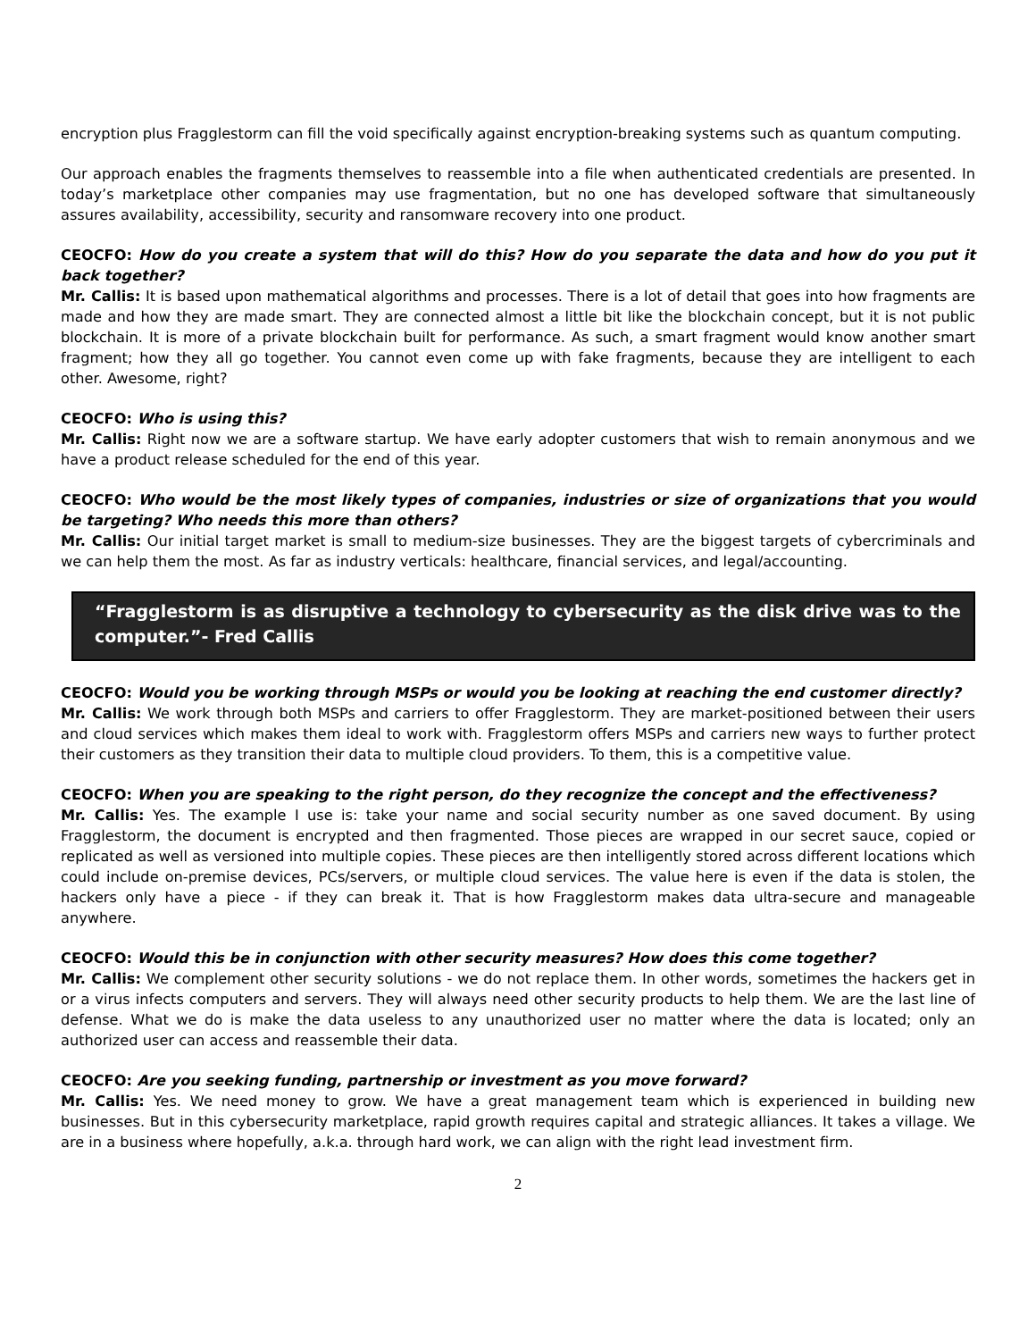encryption plus Fragglestorm can fill the void specifically against encryption-breaking systems such as quantum computing.
Our approach enables the fragments themselves to reassemble into a file when authenticated credentials are presented. In today’s marketplace other companies may use fragmentation, but no one has developed software that simultaneously assures availability, accessibility, security and ransomware recovery into one product.
CEOCFO: How do you create a system that will do this? How do you separate the data and how do you put it back together?
Mr. Callis: It is based upon mathematical algorithms and processes. There is a lot of detail that goes into how fragments are made and how they are made smart. They are connected almost a little bit like the blockchain concept, but it is not public blockchain. It is more of a private blockchain built for performance. As such, a smart fragment would know another smart fragment; how they all go together. You cannot even come up with fake fragments, because they are intelligent to each other. Awesome, right?
CEOCFO: Who is using this?
Mr. Callis: Right now we are a software startup. We have early adopter customers that wish to remain anonymous and we have a product release scheduled for the end of this year.
CEOCFO: Who would be the most likely types of companies, industries or size of organizations that you would be targeting? Who needs this more than others?
Mr. Callis: Our initial target market is small to medium-size businesses. They are the biggest targets of cybercriminals and we can help them the most. As far as industry verticals: healthcare, financial services, and legal/accounting.
“Fragglestorm is as disruptive a technology to cybersecurity as the disk drive was to the computer.”- Fred Callis
CEOCFO: Would you be working through MSPs or would you be looking at reaching the end customer directly?
Mr. Callis: We work through both MSPs and carriers to offer Fragglestorm. They are market-positioned between their users and cloud services which makes them ideal to work with. Fragglestorm offers MSPs and carriers new ways to further protect their customers as they transition their data to multiple cloud providers. To them, this is a competitive value.
CEOCFO: When you are speaking to the right person, do they recognize the concept and the effectiveness?
Mr. Callis: Yes. The example I use is: take your name and social security number as one saved document. By using Fragglestorm, the document is encrypted and then fragmented. Those pieces are wrapped in our secret sauce, copied or replicated as well as versioned into multiple copies. These pieces are then intelligently stored across different locations which could include on-premise devices, PCs/servers, or multiple cloud services. The value here is even if the data is stolen, the hackers only have a piece - if they can break it. That is how Fragglestorm makes data ultra-secure and manageable anywhere.
CEOCFO: Would this be in conjunction with other security measures? How does this come together?
Mr. Callis: We complement other security solutions - we do not replace them. In other words, sometimes the hackers get in or a virus infects computers and servers. They will always need other security products to help them. We are the last line of defense. What we do is make the data useless to any unauthorized user no matter where the data is located; only an authorized user can access and reassemble their data.
CEOCFO: Are you seeking funding, partnership or investment as you move forward?
Mr. Callis: Yes. We need money to grow. We have a great management team which is experienced in building new businesses. But in this cybersecurity marketplace, rapid growth requires capital and strategic alliances. It takes a village. We are in a business where hopefully, a.k.a. through hard work, we can align with the right lead investment firm.
2